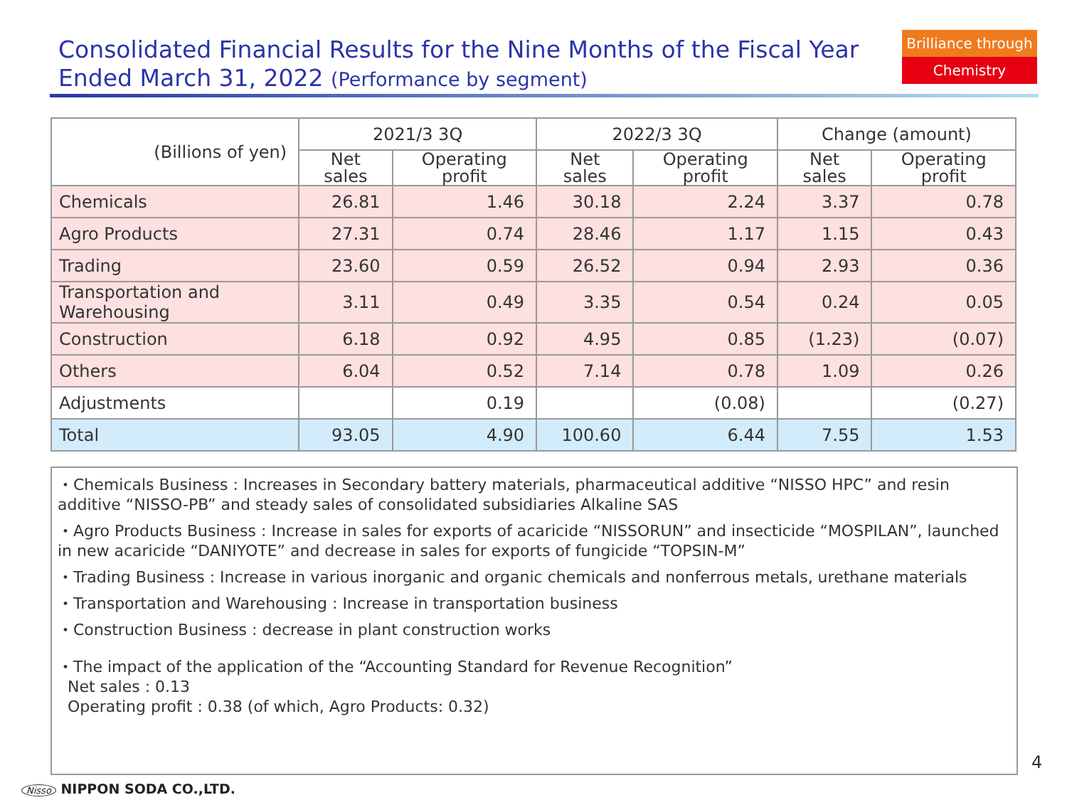Consolidated Financial Results for the Nine Months of the Fiscal Year Ended March 31, 2022 (Performance by segment)
Brilliance through
Chemistry
| (Billions of yen) | 2021/3 3Q | | 2022/3 3Q | | Change (amount) | |
| --- | --- | --- | --- | --- | --- | --- |
| | Net sales | Operating profit | Net sales | Operating profit | Net sales | Operating profit |
| Chemicals | 26.81 | 1.46 | 30.18 | 2.24 | 3.37 | 0.78 |
| Agro Products | 27.31 | 0.74 | 28.46 | 1.17 | 1.15 | 0.43 |
| Trading | 23.60 | 0.59 | 26.52 | 0.94 | 2.93 | 0.36 |
| Transportation and Warehousing | 3.11 | 0.49 | 3.35 | 0.54 | 0.24 | 0.05 |
| Construction | 6.18 | 0.92 | 4.95 | 0.85 | (1.23) | (0.07) |
| Others | 6.04 | 0.52 | 7.14 | 0.78 | 1.09 | 0.26 |
| Adjustments | | 0.19 | | (0.08) | | (0.27) |
| Total | 93.05 | 4.90 | 100.60 | 6.44 | 7.55 | 1.53 |
・Chemicals Business : Increases in Secondary battery materials, pharmaceutical additive “NISSO HPC” and resin additive “NISSO-PB” and steady sales of consolidated subsidiaries Alkaline SAS
・Agro Products Business : Increase in sales for exports of acaricide “NISSORUN” and insecticide “MOSPILAN”, launched in new acaricide “DANIYOTE” and decrease in sales for exports of fungicide “TOPSIN-M”
・Trading Business : Increase in various inorganic and organic chemicals and nonferrous metals, urethane materials
・Transportation and Warehousing : Increase in transportation business
・Construction Business : decrease in plant construction works
・The impact of the application of the “Accounting Standard for Revenue Recognition”
Net sales : 0.13
Operating profit : 0.38 (of which, Agro Products: 0.32)
4
Nisso NIPPON SODA CO.,LTD.